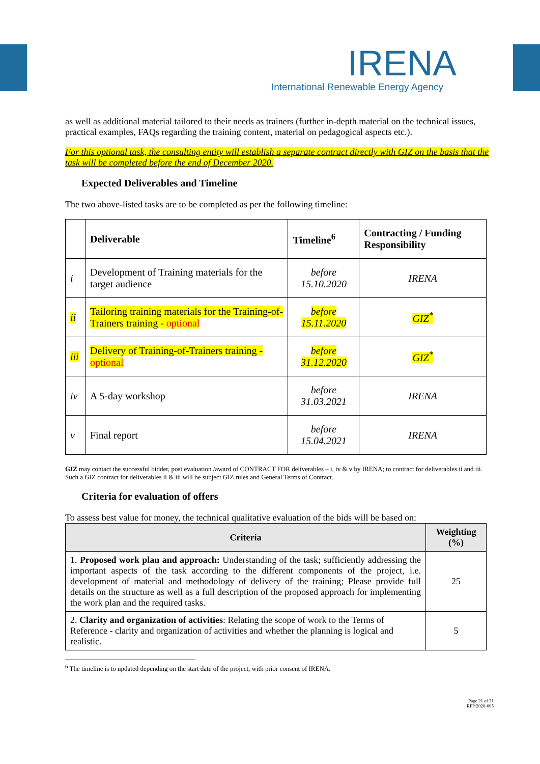IRENA
International Renewable Energy Agency
as well as additional material tailored to their needs as trainers (further in-depth material on the technical issues, practical examples, FAQs regarding the training content, material on pedagogical aspects etc.).
For this optional task, the consulting entity will establish a separate contract directly with GIZ on the basis that the task will be completed before the end of December 2020.
Expected Deliverables and Timeline
The two above-listed tasks are to be completed as per the following timeline:
| | Deliverable | Timeline<sup>6</sup> | Contracting / Funding Responsibility |
| i | Development of Training materials for the target audience | before 15.10.2020 | IRENA |
| ii | Tailoring training materials for the Training-of-Trainers training - optional | before 15.11.2020 | GIZ<sup>*</sup> |
| iii | Delivery of Training-of-Trainers training - optional | before 31.12.2020 | GIZ<sup>*</sup> |
| iv | A 5-day workshop | before 31.03.2021 | IRENA |
| v | Final report | before 15.04.2021 | IRENA |
GIZ may contact the successful bidder, post evaluation /award of CONTRACT FOR deliverables – i, iv & v by IRENA; to contract for deliverables ii and iii. Such a GIZ contract for deliverables ii & iii will be subject GIZ rules and General Terms of Contract.
Criteria for evaluation of offers
To assess best value for money, the technical qualitative evaluation of the bids will be based on:
| Criteria | Weighting (%) |
| --- | --- |
| 1. Proposed work plan and approach: Understanding of the task; sufficiently addressing the important aspects of the task according to the different components of the project, i.e. development of material and methodology of delivery of the training; Please provide full details on the structure as well as a full description of the proposed approach for implementing the work plan and the required tasks. | 25 |
| 2. Clarity and organization of activities : Relating the scope of work to the Terms of Reference - clarity and organization of activities and whether the planning is logical and realistic. | 5 |
<sup>6</sup> The timeline is to updated depending on the start date of the project, with prior consent of IRENA.
Page 21 of 31
RFP/2020-005